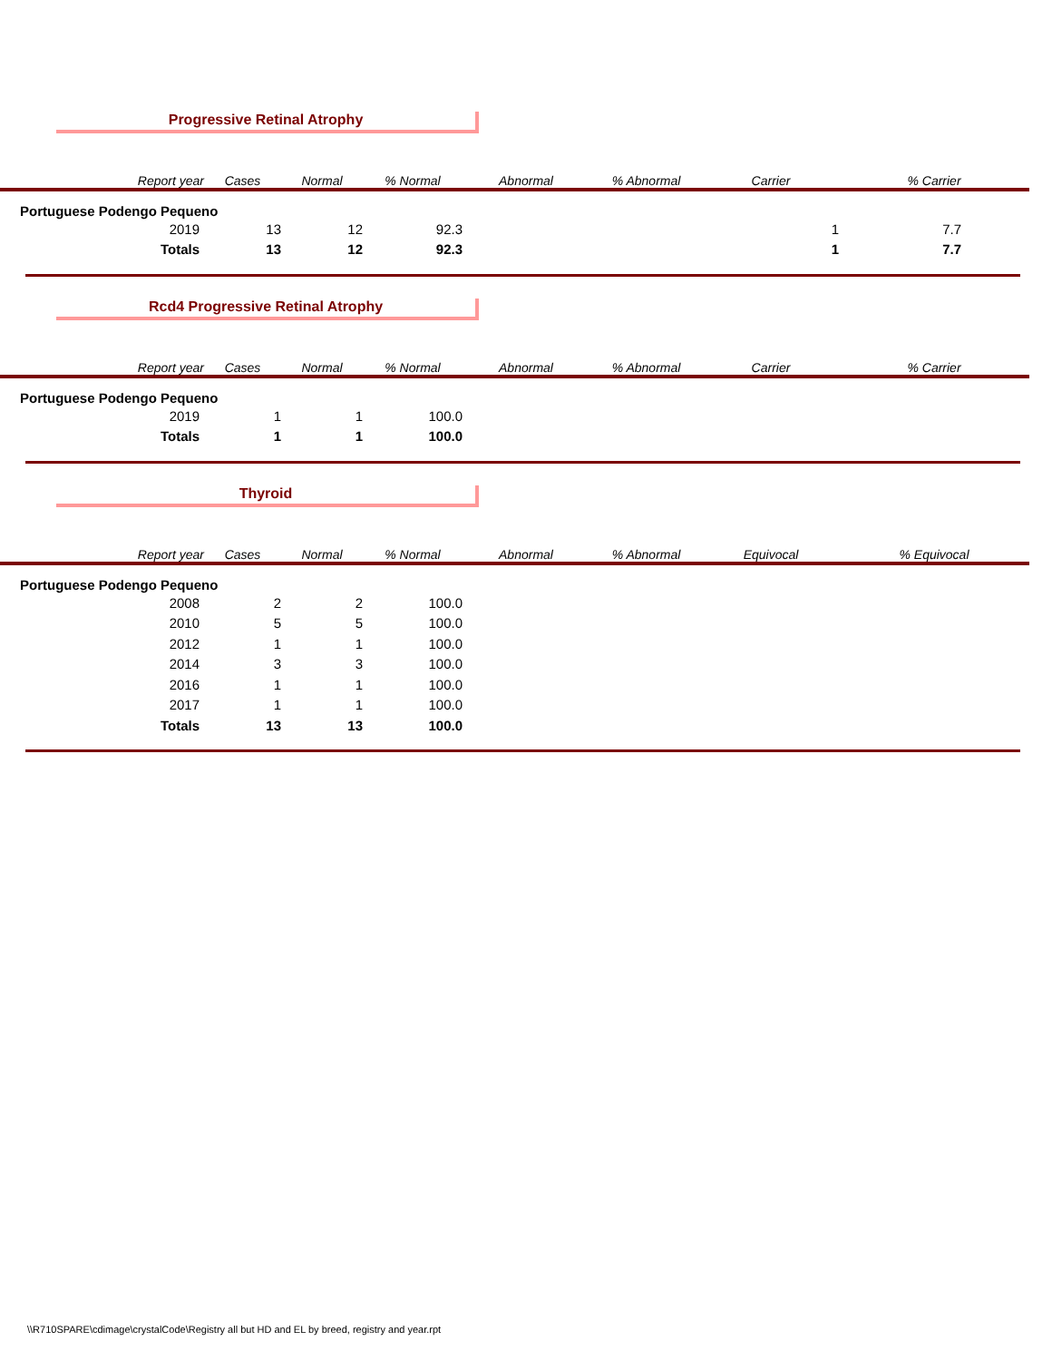Progressive Retinal Atrophy
| Report year | Cases | Normal | % Normal | Abnormal | % Abnormal | Carrier | % Carrier |
| --- | --- | --- | --- | --- | --- | --- | --- |
| Portuguese Podengo Pequeno | | | | | | | |
| 2019 | 13 | 12 | 92.3 | | | 1 | 7.7 |
| Totals | 13 | 12 | 92.3 | | | 1 | 7.7 |
Rcd4 Progressive Retinal Atrophy
| Report year | Cases | Normal | % Normal | Abnormal | % Abnormal | Carrier | % Carrier |
| --- | --- | --- | --- | --- | --- | --- | --- |
| Portuguese Podengo Pequeno | | | | | | | |
| 2019 | 1 | 1 | 100.0 | | | | |
| Totals | 1 | 1 | 100.0 | | | | |
Thyroid
| Report year | Cases | Normal | % Normal | Abnormal | % Abnormal | Equivocal | % Equivocal |
| --- | --- | --- | --- | --- | --- | --- | --- |
| Portuguese Podengo Pequeno | | | | | | | |
| 2008 | 2 | 2 | 100.0 | | | | |
| 2010 | 5 | 5 | 100.0 | | | | |
| 2012 | 1 | 1 | 100.0 | | | | |
| 2014 | 3 | 3 | 100.0 | | | | |
| 2016 | 1 | 1 | 100.0 | | | | |
| 2017 | 1 | 1 | 100.0 | | | | |
| Totals | 13 | 13 | 100.0 | | | | |
\\R710SPARE\cdimage\crystalCode\Registry all but HD and EL by breed, registry and year.rpt